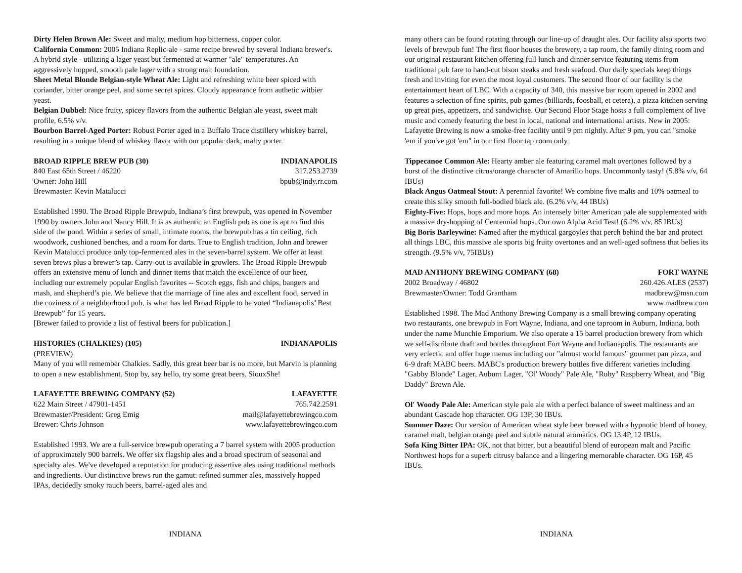Dirty Helen Brown Ale: Sweet and malty, medium hop bitterness, copper color.
California Common: 2005 Indiana Replic-ale - same recipe brewed by several Indiana brewer's. A hybrid style - utilizing a lager yeast but fermented at warmer "ale" temperatures. An aggressively hopped, smooth pale lager with a strong malt foundation.
Sheet Metal Blonde Belgian-style Wheat Ale: Light and refreshing white beer spiced with coriander, bitter orange peel, and some secret spices. Cloudy appearance from authetic witbier yeast.
Belgian Dubbel: Nice fruity, spicey flavors from the authentic Belgian ale yeast, sweet malt profile, 6.5% v/v.
Bourbon Barrel-Aged Porter: Robust Porter aged in a Buffalo Trace distillery whiskey barrel, resulting in a unique blend of whiskey flavor with our popular dark, malty porter.
BROAD RIPPLE BREW PUB (30) INDIANAPOLIS
840 East 65th Street / 46220 317.253.2739
Owner: John Hill bpub@indy.rr.com
Brewmaster: Kevin Matalucci
Established 1990. The Broad Ripple Brewpub, Indiana’s first brewpub, was opened in November 1990 by owners John and Nancy Hill. It is as authentic an English pub as one is apt to find this side of the pond. Within a series of small, intimate rooms, the brewpub has a tin ceiling, rich woodwork, cushioned benches, and a room for darts. True to English tradition, John and brewer Kevin Matalucci produce only top-fermented ales in the seven-barrel system. We offer at least seven brews plus a brewer’s tap. Carry-out is available in growlers. The Broad Ripple Brewpub offers an extensive menu of lunch and dinner items that match the excellence of our beer, including our extremely popular English favorites -- Scotch eggs, fish and chips, bangers and mash, and shepherd’s pie. We believe that the marriage of fine ales and excellent food, served in the coziness of a neighborhood pub, is what has led Broad Ripple to be voted “Indianapolis’ Best Brewpub” for 15 years.
[Brewer failed to provide a list of festival beers for publication.]
HISTORIES (CHALKIES) (105) INDIANAPOLIS
(PREVIEW)
Many of you will remember Chalkies. Sadly, this great beer bar is no more, but Marvin is planning to open a new establishment. Stop by, say hello, try some great beers. SiouxShe!
LAFAYETTE BREWING COMPANY (52) LAFAYETTE
622 Main Street / 47901-1451 765.742.2591
Brewmaster/President: Greg Emig mail@lafayettebrewingco.com
Brewer: Chris Johnson www.lafayettebrewingco.com
Established 1993. We are a full-service brewpub operating a 7 barrel system with 2005 production of approximately 900 barrels. We offer six flagship ales and a broad spectrum of seasonal and specialty ales. We've developed a reputation for producing assertive ales using traditional methods and ingredients. Our distinctive brews run the gamut: refined summer ales, massively hopped IPAs, decidedly smoky rauch beers, barrel-aged ales and
INDIANA
many others can be found rotating through our line-up of draught ales. Our facility also sports two levels of brewpub fun! The first floor houses the brewery, a tap room, the family dining room and our original restaurant kitchen offering full lunch and dinner service featuring items from traditional pub fare to hand-cut bison steaks and fresh seafood. Our daily specials keep things fresh and inviting for even the most loyal customers. The second floor of our facility is the entertainment heart of LBC. With a capacity of 340, this massive bar room opened in 2002 and features a selection of fine spirits, pub games (billiards, foosball, et cetera), a pizza kitchen serving up great pies, appetizers, and sandwichse. Our Second Floor Stage hosts a full complement of live music and comedy featuring the best in local, national and international artists. New in 2005: Lafayette Brewing is now a smoke-free facility until 9 pm nightly. After 9 pm, you can "smoke 'em if you've got 'em" in our first floor tap room only.
Tippecanoe Common Ale: Hearty amber ale featuring caramel malt overtones followed by a burst of the distinctive citrus/orange character of Amarillo hops. Uncommonly tasty! (5.8% v/v, 64 IBUs)
Black Angus Oatmeal Stout: A perennial favorite! We combine five malts and 10% oatmeal to create this silky smooth full-bodied black ale. (6.2% v/v, 44 IBUs)
Eighty-Five: Hops, hops and more hops. An intensely bitter American pale ale supplemented with a massive dry-hopping of Centennial hops. Our own Alpha Acid Test! (6.2% v/v, 85 IBUs)
Big Boris Barleywine: Named after the mythical gargoyles that perch behind the bar and protect all things LBC, this massive ale sports big fruity overtones and an well-aged softness that belies its strength. (9.5% v/v, 75IBUs)
MAD ANTHONY BREWING COMPANY (68) FORT WAYNE
2002 Broadway / 46802 260.426.ALES (2537)
Brewmaster/Owner: Todd Grantham madbrew@msn.com
www.madbrew.com
Established 1998. The Mad Anthony Brewing Company is a small brewing company operating two restaurants, one brewpub in Fort Wayne, Indiana, and one taproom in Auburn, Indiana, both under the name Munchie Emporium. We also operate a 15 barrel production brewery from which we self-distribute draft and bottles throughout Fort Wayne and Indianapolis. The restaurants are very eclectic and offer huge menus including our "almost world famous" gourmet pan pizza, and 6-9 draft MABC beers. MABC's production brewery bottles five different varieties including "Gabby Blonde" Lager, Auburn Lager, "Ol' Woody" Pale Ale, "Ruby" Raspberry Wheat, and "Big Daddy" Brown Ale.
Ol' Woody Pale Ale: American style pale ale with a perfect balance of sweet maltiness and an abundant Cascade hop character. OG 13P, 30 IBUs.
Summer Daze: Our version of American wheat style beer brewed with a hypnotic blend of honey, caramel malt, belgian orange peel and subtle natural aromatics. OG 13.4P, 12 IBUs.
Sofa King Bitter IPA: OK, not that bitter, but a beautiful blend of european malt and Pacific Northwest hops for a superb citrusy balance and a lingering memorable character. OG 16P, 45 IBUs.
INDIANA